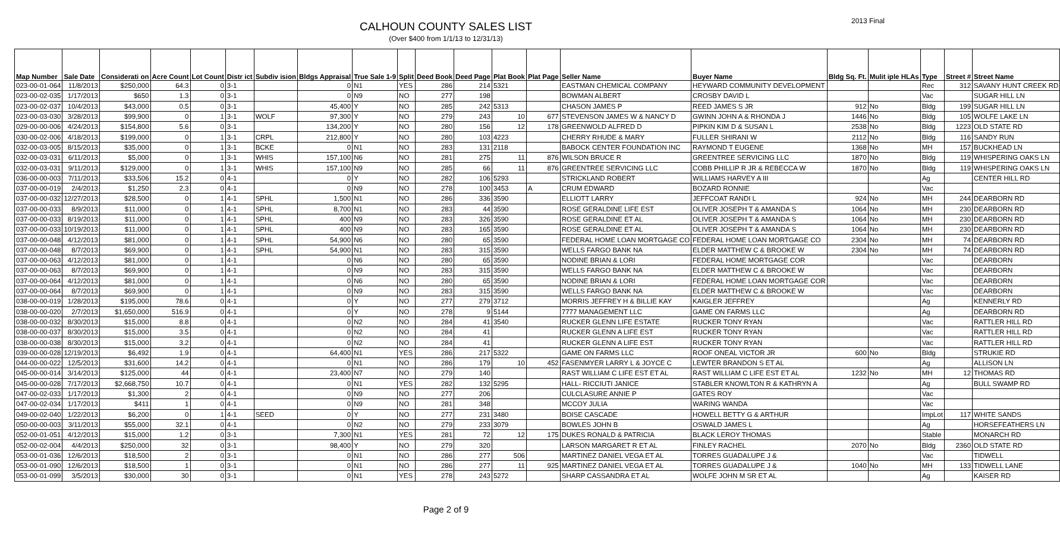CALHOUN COUNTY SALES LIST
2013 Final
(Over $400 from 1/1/13 to 12/31/13)
| Map Number | Sale Date | Considerati on | Acre Count | Lot Count | Distr ict | Subdiv ision | Bldgs Appraisal | True Sale 1-9 | Split | Deed Book | Deed Page | Plat Book | Plat Page | Seller Name | Buyer Name | Bldg Sq. Ft. | Mulit iple HLAs | Type | Street # | Street Name |
| --- | --- | --- | --- | --- | --- | --- | --- | --- | --- | --- | --- | --- | --- | --- | --- | --- | --- | --- | --- | --- |
| 023-00-01-064 | 11/8/2013 | $250,000 | 64.3 | 0 | 3-1 | | 0 | N1 | YES | 286 | 214 | 5321 | | EASTMAN CHEMICAL COMPANY | HEYWARD COMMUNITY DEVELOPMENT | | | Rec | 312 | SAVANY HUNT CREEK RD |
| 023-00-02-035 | 1/17/2013 | $650 | 1.3 | 0 | 3-1 | | 0 | N9 | NO | 277 | 198 | | | BOWMAN ALBERT | CROSBY DAVID L | | | Vac | | SUGAR HILL LN |
| 023-00-02-037 | 10/4/2013 | $43,000 | 0.5 | 0 | 3-1 | | 45,400 | Y | NO | 285 | 242 | 5313 | | CHASON JAMES P | REED JAMES S JR | 912 | No | Bldg | 199 | SUGAR HILL LN |
| 023-00-03-030 | 3/28/2013 | $99,900 | 0 | 1 | 3-1 | WOLF | 97,300 | Y | NO | 279 | 243 | 10 | 677 | STEVENSON JAMES W & NANCY D | GWINN JOHN A & RHONDA J | 1446 | No | Bldg | 105 | WOLFE LAKE LN |
| 029-00-00-006 | 4/24/2013 | $154,800 | 5.6 | 0 | 3-1 | | 134,200 | Y | NO | 280 | 156 | 12 | 178 | GREENWOLD ALFRED D | PIPKIN KIM D & SUSAN L | 2538 | No | Bldg | 1223 | OLD STATE RD |
| 030-00-02-006 | 4/18/2013 | $199,000 | 0 | 1 | 3-1 | CRPL | 212,800 | Y | NO | 280 | 103 | 4223 | | CHERRY RHUDE & MARY | FULLER SHIRANI W | 2112 | No | Bldg | 116 | SANDY RUN |
| 032-00-03-005 | 8/15/2013 | $35,000 | 0 | 1 | 3-1 | BCKE | 0 | N1 | NO | 283 | 131 | 2118 | | BABOCK CENTER FOUNDATION INC | RAYMOND T EUGENE | 1368 | No | MH | 157 | BUCKHEAD LN |
| 032-00-03-031 | 6/11/2013 | $5,000 | 0 | 1 | 3-1 | WHIS | 157,100 | N6 | NO | 281 | 275 | 11 | 876 | WILSON BRUCE R | GREENTREE SERVICING LLC | 1870 | No | Bldg | 119 | WHISPERING OAKS LN |
| 032-00-03-031 | 9/11/2013 | $129,000 | 0 | 1 | 3-1 | WHIS | 157,100 | N9 | NO | 285 | 66 | 11 | 876 | GREENTREE SERVICING LLC | COBB PHILLIP R JR & REBECCA W | 1870 | No | Bldg | 119 | WHISPERING OAKS LN |
| 036-00-00-003 | 7/11/2013 | $33,506 | 15.2 | 0 | 4-1 | | 0 | Y | NO | 282 | 106 | 5293 | | STRICKLAND ROBERT | WILLIAMS HARVEY A III | | | Ag | | CENTER HILL RD |
| 037-00-00-019 | 2/4/2013 | $1,250 | 2.3 | 0 | 4-1 | | 0 | N9 | NO | 278 | 100 | 3453 | A | CRUM EDWARD | BOZARD RONNIE | | | Vac | | |
| 037-00-00-032 | 12/27/2013 | $28,500 | 0 | 1 | 4-1 | SPHL | 1,500 | N1 | NO | 286 | 336 | 3590 | | ELLIOTT LARRY | JEFFCOAT RANDI L | 924 | No | MH | 244 | DEARBORN RD |
| 037-00-00-033 | 8/9/2013 | $11,000 | 0 | 1 | 4-1 | SPHL | 8,700 | N1 | NO | 283 | 44 | 3590 | | ROSE GERALDINE LIFE EST | OLIVER JOSEPH T & AMANDA S | 1064 | No | MH | 230 | DEARBORN RD |
| 037-00-00-033 | 8/19/2013 | $11,000 | 0 | 1 | 4-1 | SPHL | 400 | N9 | NO | 283 | 326 | 3590 | | ROSE GERALDINE ET AL | OLIVER JOSEPH T & AMANDA S | 1064 | No | MH | 230 | DEARBORN RD |
| 037-00-00-033 | 10/19/2013 | $11,000 | 0 | 1 | 4-1 | SPHL | 400 | N9 | NO | 283 | 165 | 3590 | | ROSE GERALDINE ET AL | OLIVER JOSEPH T & AMANDA S | 1064 | No | MH | 230 | DEARBORN RD |
| 037-00-00-048 | 4/12/2013 | $81,000 | 0 | 1 | 4-1 | SPHL | 54,900 | N6 | NO | 280 | 65 | 3590 | | FEDERAL HOME LOAN MORTGAGE CO | FEDERAL HOME LOAN MORTGAGE CO | 2304 | No | MH | 74 | DEARBORN RD |
| 037-00-00-048 | 8/7/2013 | $69,900 | 0 | 1 | 4-1 | SPHL | 54,900 | N1 | NO | 283 | 315 | 3590 | | WELLS FARGO BANK NA | ELDER MATTHEW C & BROOKE W | 2304 | No | MH | 74 | DEARBORN RD |
| 037-00-00-063 | 4/12/2013 | $81,000 | 0 | 1 | 4-1 | | 0 | N6 | NO | 280 | 65 | 3590 | | NODINE BRIAN & LORI | FEDERAL HOME MORTGAGE COR | | | Vac | | DEARBORN |
| 037-00-00-063 | 8/7/2013 | $69,900 | 0 | 1 | 4-1 | | 0 | N9 | NO | 283 | 315 | 3590 | | WELLS FARGO BANK NA | ELDER MATTHEW C & BROOKE W | | | Vac | | DEARBORN |
| 037-00-00-064 | 4/12/2013 | $81,000 | 0 | 1 | 4-1 | | 0 | N6 | NO | 280 | 65 | 3590 | | NODINE BRIAN & LORI | FEDERAL HOME LOAN MORTGAGE COR | | | Vac | | DEARBORN |
| 037-00-00-064 | 8/7/2013 | $69,900 | 0 | 1 | 4-1 | | 0 | N9 | NO | 283 | 315 | 3590 | | WELLS FARGO BANK NA | ELDER MATTHEW C & BROOKE W | | | Vac | | DEARBORN |
| 038-00-00-019 | 1/28/2013 | $195,000 | 78.6 | 0 | 4-1 | | 0 | Y | NO | 277 | 279 | 3712 | | MORRIS JEFFREY H & BILLIE KAY | KAIGLER JEFFREY | | | Ag | | KENNERLY RD |
| 038-00-00-020 | 2/7/2013 | $1,650,000 | 516.9 | 0 | 4-1 | | 0 | Y | NO | 278 | 9 | 5144 | | 7777 MANAGEMENT LLC | GAME ON FARMS LLC | | | Ag | | DEARBORN RD |
| 038-00-00-032 | 8/30/2013 | $15,000 | 8.8 | 0 | 4-1 | | 0 | N2 | NO | 284 | 41 | 3540 | | RUCKER GLENN LIFE ESTATE | RUCKER TONY RYAN | | | Vac | | RATTLER HILL RD |
| 038-00-00-037 | 8/30/2013 | $15,000 | 3.5 | 0 | 4-1 | | 0 | N2 | NO | 284 | 41 | | | RUCKER GLENN A LIFE EST | RUCKER TONY RYAN | | | Vac | | RATTLER HILL RD |
| 038-00-00-038 | 8/30/2013 | $15,000 | 3.2 | 0 | 4-1 | | 0 | N2 | NO | 284 | 41 | | | RUCKER GLENN A LIFE EST | RUCKER TONY RYAN | | | Vac | | RATTLER HILL RD |
| 039-00-00-028 | 12/19/2013 | $6,492 | 1.9 | 0 | 4-1 | | 64,400 | N1 | YES | 286 | 217 | 5322 | | GAME ON FARMS LLC | ROOF ONEAL VICTOR JR | 600 | No | Bldg | | STRUKIE RD |
| 044-00-00-022 | 12/5/2013 | $31,600 | 14.2 | 0 | 4-1 | | 0 | N1 | NO | 286 | 179 | 10 | 452 | FASENMYER LARRY L & JOYCE C | LEWTER BRANDON S ET AL | | | Ag | | ALLISON LN |
| 045-00-00-014 | 3/14/2013 | $125,000 | 44 | 0 | 4-1 | | 23,400 | N7 | NO | 279 | 140 | | | RAST WILLIAM C LIFE EST ET AL | RAST WILLIAM C LIFE EST ET AL | 1232 | No | MH | 12 | THOMAS RD |
| 045-00-00-028 | 7/17/2013 | $2,668,750 | 10.7 | 0 | 4-1 | | 0 | N1 | YES | 282 | 132 | 5295 | | HALL- RICCIUTI JANICE | STABLER KNOWLTON R & KATHRYN A | | | Ag | | BULL SWAMP RD |
| 047-00-02-033 | 1/17/2013 | $1,300 | 2 | 0 | 4-1 | | 0 | N9 | NO | 277 | 206 | | | CULCLASURE ANNIE P | GATES ROY | | | Vac | | |
| 047-00-02-034 | 1/17/2013 | $411 | 1 | 0 | 4-1 | | 0 | N9 | NO | 281 | 348 | | | MCCOY JULIA | WARING WANDA | | | Vac | | |
| 049-00-02-040 | 1/22/2013 | $6,200 | 0 | 1 | 4-1 | SEED | 0 | Y | NO | 277 | 231 | 3480 | | BOISE CASCADE | HOWELL BETTY G & ARTHUR | | | ImpLot | 117 | WHITE SANDS |
| 050-00-00-003 | 3/11/2013 | $55,000 | 32.1 | 0 | 4-1 | | 0 | N2 | NO | 279 | 233 | 3079 | | BOWLES JOHN B | OSWALD JAMES L | | | Ag | | HORSEFEATHERS LN |
| 052-00-01-051 | 4/12/2013 | $15,000 | 1.2 | 0 | 3-1 | | 7,300 | N1 | YES | 281 | 72 | 12 | 175 | DUKES RONALD & PATRICIA | BLACK LEROY THOMAS | | | Stable | | MONARCH RD |
| 052-00-02-004 | 4/4/2013 | $250,000 | 32 | 0 | 3-1 | | 98,400 | Y | NO | 279 | 320 | | | LARSON MARGARET R ET AL | FINLEY RACHEL | 2070 | No | Bldg | 2360 | OLD STATE RD |
| 053-00-01-036 | 12/6/2013 | $18,500 | 2 | 0 | 3-1 | | 0 | N1 | NO | 286 | 277 | 506 | | MARTINEZ DANIEL VEGA ET AL | TORRES GUADALUPE J & | | | Vac | | TIDWELL |
| 053-00-01-090 | 12/6/2013 | $18,500 | 1 | 0 | 3-1 | | 0 | N1 | NO | 286 | 277 | 11 | 925 | MARTINEZ DANIEL VEGA ET AL | TORRES GUADALUPE J & | 1040 | No | MH | 133 | TIDWELL LANE |
| 053-00-01-099 | 3/5/2013 | $30,000 | 30 | 0 | 3-1 | | 0 | N1 | YES | 278 | 243 | 5272 | | SHARP CASSANDRA ET AL | WOLFE JOHN M SR ET AL | | | Ag | | KAISER RD |
Page 2 of 9